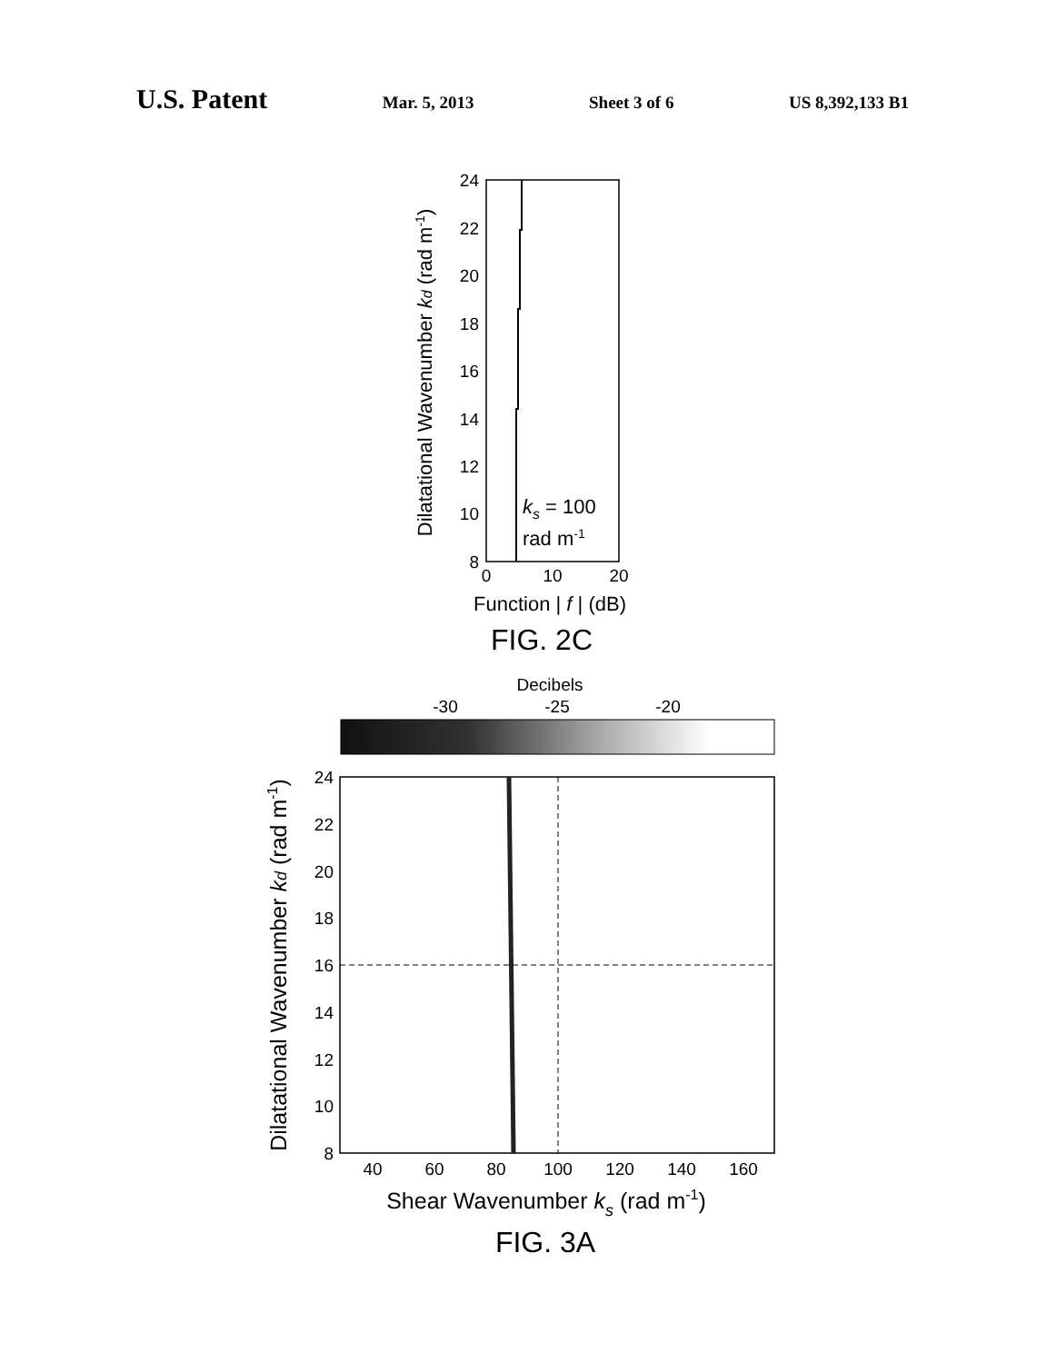U.S. Patent Mar. 5, 2013 Sheet 3 of 6 US 8,392,133 B1
24
22
20
18
16
14
12
10
8
0
10
20
ks = 100
rad m-1
Function | f | (dB)
Dilatational Wavenumber kd (rad m-1)
FIG. 2C
Decibels
-30
-25
-20
24
22
20
18
16
14
12
10
8
40
60
80
100
120
140
160
Shear Wavenumber ks (rad m-1)
Dilatational Wavenumber kd (rad m-1)
FIG. 3A